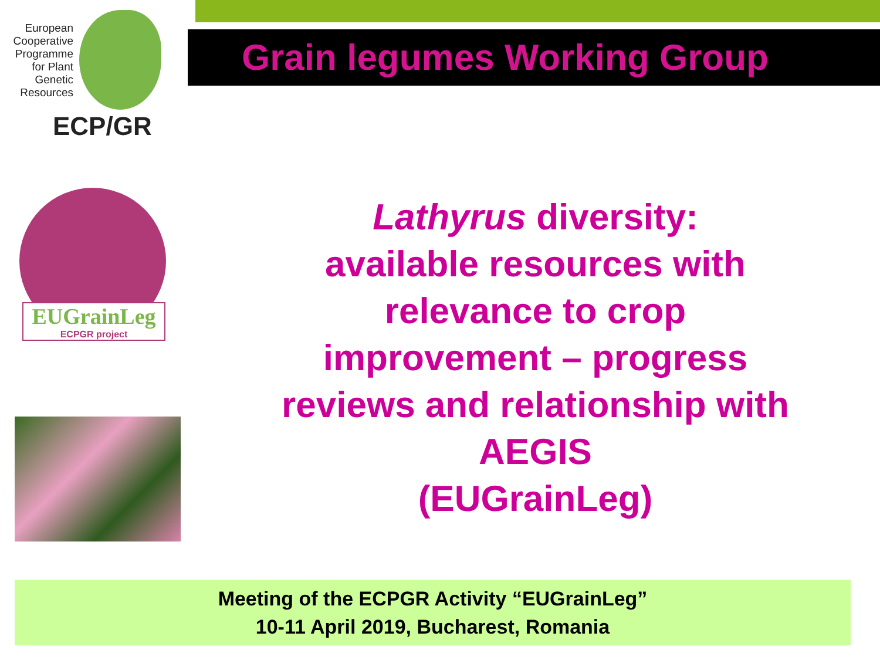European Cooperative Programme for Plant Genetic Resources
ECP/GR
Grain legumes Working Group
EUGrainLeg
ECPGR project
Lathyrus diversity:
available resources with
relevance to crop
improvement – progress
reviews and relationship with
AEGIS
(EUGrainLeg)
Meeting of the ECPGR Activity “EUGrainLeg”
10-11 April 2019, Bucharest, Romania